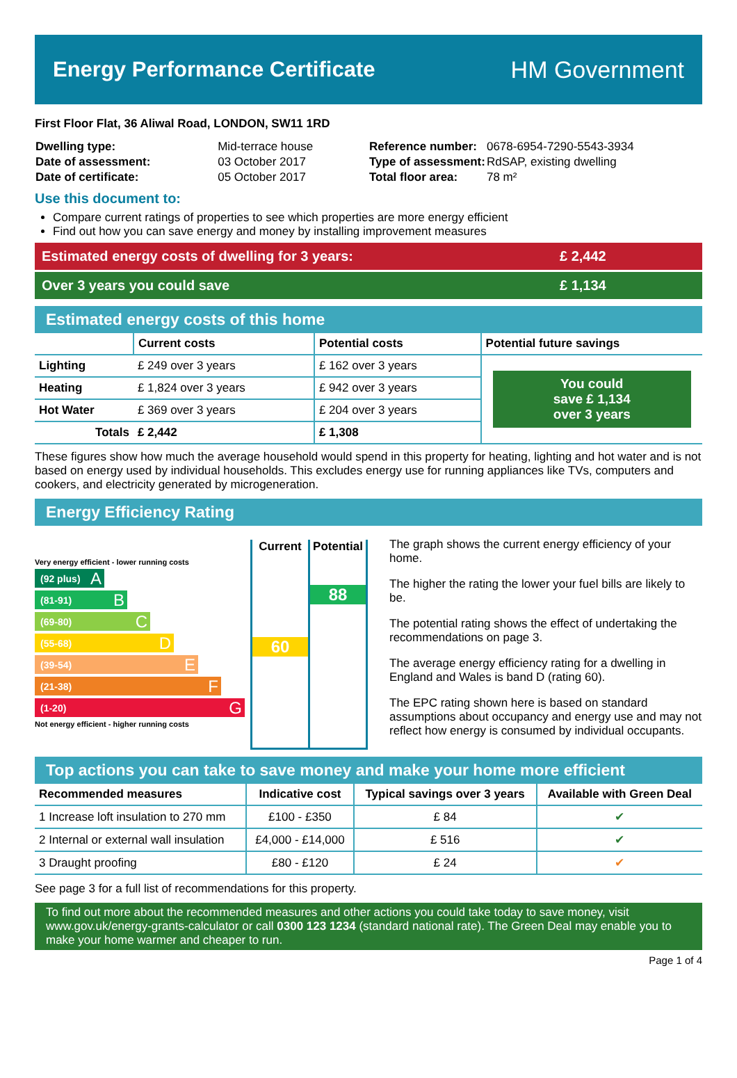Energy Performance Certificate HM Government
First Floor Flat, 36 Aliwal Road, LONDON, SW11 1RD
| Dwelling type: | Mid-terrace house |
| Date of assessment: | 03 October 2017 |
| Date of certificate: | 05 October 2017 |
| Reference number: | 0678-6954-7290-5543-3934 |
| Type of assessment: | RdSAP, existing dwelling |
| Total floor area: | 78 m² |
Use this document to:
Compare current ratings of properties to see which properties are more energy efficient
Find out how you can save energy and money by installing improvement measures
Estimated energy costs of dwelling for 3 years: £ 2,442
Over 3 years you could save £ 1,134
Estimated energy costs of this home
| | Current costs | Potential costs | Potential future savings |
| --- | --- | --- | --- |
| Lighting | £ 249 over 3 years | £ 162 over 3 years | You could save £ 1,134 over 3 years |
| Heating | £ 1,824 over 3 years | £ 942 over 3 years | |
| Hot Water | £ 369 over 3 years | £ 204 over 3 years | |
| Totals | £ 2,442 | £ 1,308 | |
These figures show how much the average household would spend in this property for heating, lighting and hot water and is not based on energy used by individual households. This excludes energy use for running appliances like TVs, computers and cookers, and electricity generated by microgeneration.
Energy Efficiency Rating
Very energy efficient - lower running costs
(92 plus) A
(81-91) B
(69-80) C
(55-68) D
(39-54) E
(21-38) F
(1-20) G
Not energy efficient - higher running costs
Current
60
Potential
88
The graph shows the current energy efficiency of your home.
The higher the rating the lower your fuel bills are likely to be.
The potential rating shows the effect of undertaking the recommendations on page 3.
The average energy efficiency rating for a dwelling in England and Wales is band D (rating 60).
The EPC rating shown here is based on standard assumptions about occupancy and energy use and may not reflect how energy is consumed by individual occupants.
Top actions you can take to save money and make your home more efficient
| Recommended measures | Indicative cost | Typical savings over 3 years | Available with Green Deal |
| --- | --- | --- | --- |
| 1 Increase loft insulation to 270 mm | £100 - £350 | £ 84 | ✔ |
| 2 Internal or external wall insulation | £4,000 - £14,000 | £ 516 | ✔ |
| 3 Draught proofing | £80 - £120 | £ 24 | ✔ |
See page 3 for a full list of recommendations for this property.
To find out more about the recommended measures and other actions you could take today to save money, visit www.gov.uk/energy-grants-calculator or call 0300 123 1234 (standard national rate). The Green Deal may enable you to make your home warmer and cheaper to run.
Page 1 of 4